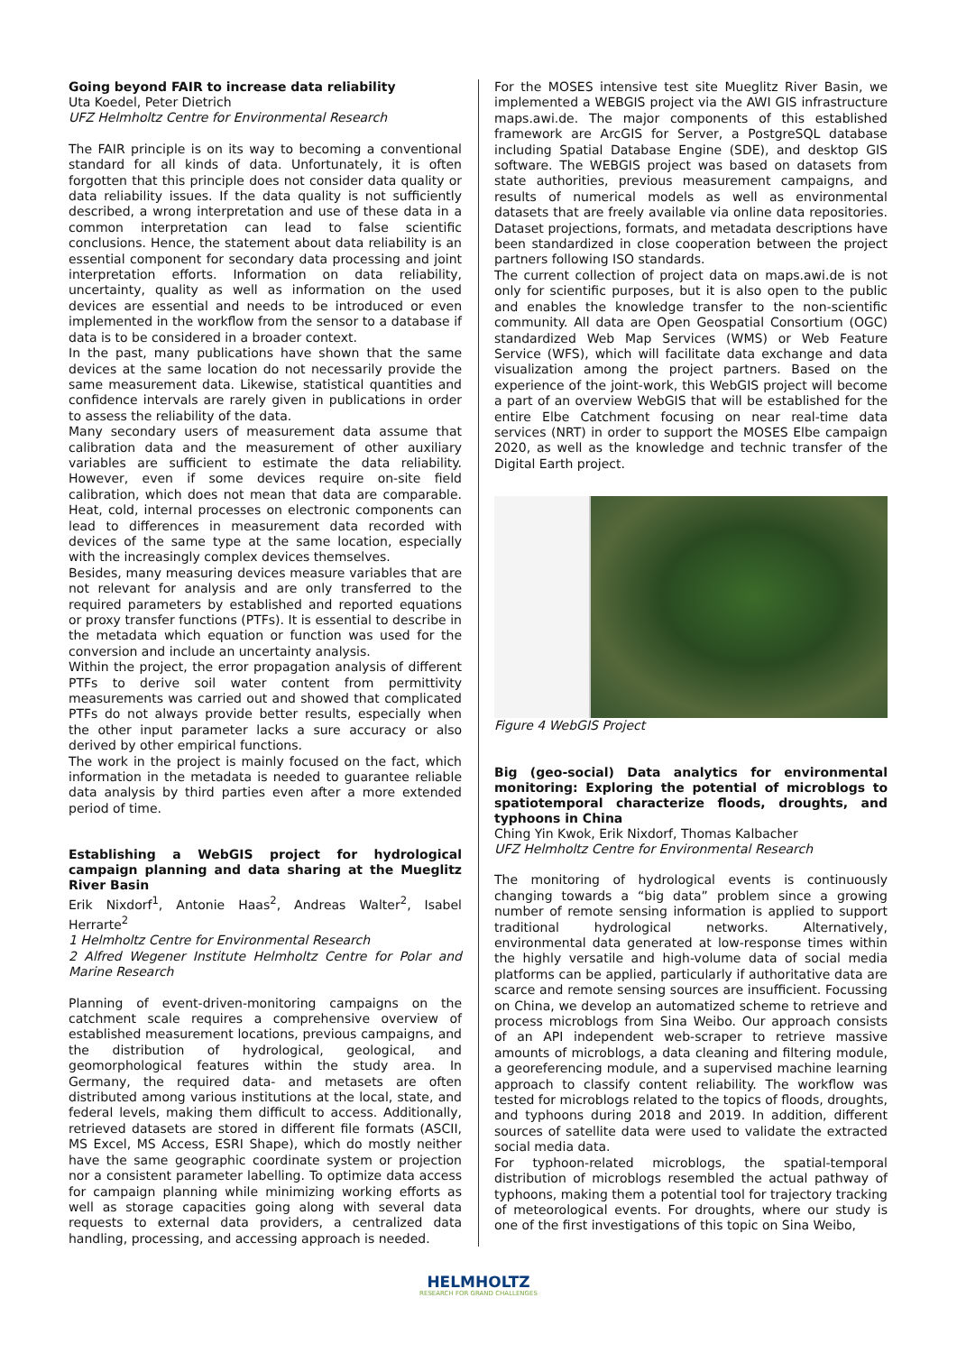Going beyond FAIR to increase data reliability
Uta Koedel, Peter Dietrich
UFZ Helmholtz Centre for Environmental Research
The FAIR principle is on its way to becoming a conventional standard for all kinds of data. Unfortunately, it is often forgotten that this principle does not consider data quality or data reliability issues. If the data quality is not sufficiently described, a wrong interpretation and use of these data in a common interpretation can lead to false scientific conclusions. Hence, the statement about data reliability is an essential component for secondary data processing and joint interpretation efforts. Information on data reliability, uncertainty, quality as well as information on the used devices are essential and needs to be introduced or even implemented in the workflow from the sensor to a database if data is to be considered in a broader context.
In the past, many publications have shown that the same devices at the same location do not necessarily provide the same measurement data. Likewise, statistical quantities and confidence intervals are rarely given in publications in order to assess the reliability of the data.
Many secondary users of measurement data assume that calibration data and the measurement of other auxiliary variables are sufficient to estimate the data reliability. However, even if some devices require on-site field calibration, which does not mean that data are comparable. Heat, cold, internal processes on electronic components can lead to differences in measurement data recorded with devices of the same type at the same location, especially with the increasingly complex devices themselves.
Besides, many measuring devices measure variables that are not relevant for analysis and are only transferred to the required parameters by established and reported equations or proxy transfer functions (PTFs). It is essential to describe in the metadata which equation or function was used for the conversion and include an uncertainty analysis.
Within the project, the error propagation analysis of different PTFs to derive soil water content from permittivity measurements was carried out and showed that complicated PTFs do not always provide better results, especially when the other input parameter lacks a sure accuracy or also derived by other empirical functions.
The work in the project is mainly focused on the fact, which information in the metadata is needed to guarantee reliable data analysis by third parties even after a more extended period of time.
Establishing a WebGIS project for hydrological campaign planning and data sharing at the Mueglitz River Basin
Erik Nixdorf<sup>1</sup>, Antonie Haas<sup>2</sup>, Andreas Walter<sup>2</sup>, Isabel Herrarte<sup>2</sup>
1 Helmholtz Centre for Environmental Research
2 Alfred Wegener Institute Helmholtz Centre for Polar and Marine Research
Planning of event-driven-monitoring campaigns on the catchment scale requires a comprehensive overview of established measurement locations, previous campaigns, and the distribution of hydrological, geological, and geomorphological features within the study area. In Germany, the required data- and metasets are often distributed among various institutions at the local, state, and federal levels, making them difficult to access. Additionally, retrieved datasets are stored in different file formats (ASCII, MS Excel, MS Access, ESRI Shape), which do mostly neither have the same geographic coordinate system or projection nor a consistent parameter labelling. To optimize data access for campaign planning while minimizing working efforts as well as storage capacities going along with several data requests to external data providers, a centralized data handling, processing, and accessing approach is needed.
For the MOSES intensive test site Mueglitz River Basin, we implemented a WEBGIS project via the AWI GIS infrastructure maps.awi.de. The major components of this established framework are ArcGIS for Server, a PostgreSQL database including Spatial Database Engine (SDE), and desktop GIS software. The WEBGIS project was based on datasets from state authorities, previous measurement campaigns, and results of numerical models as well as environmental datasets that are freely available via online data repositories. Dataset projections, formats, and metadata descriptions have been standardized in close cooperation between the project partners following ISO standards.
The current collection of project data on maps.awi.de is not only for scientific purposes, but it is also open to the public and enables the knowledge transfer to the non-scientific community. All data are Open Geospatial Consortium (OGC) standardized Web Map Services (WMS) or Web Feature Service (WFS), which will facilitate data exchange and data visualization among the project partners. Based on the experience of the joint-work, this WebGIS project will become a part of an overview WebGIS that will be established for the entire Elbe Catchment focusing on near real-time data services (NRT) in order to support the MOSES Elbe campaign 2020, as well as the knowledge and technic transfer of the Digital Earth project.
Figure 4 WebGIS Project
Big (geo-social) Data analytics for environmental monitoring: Exploring the potential of microblogs to spatiotemporal characterize floods, droughts, and typhoons in China
Ching Yin Kwok, Erik Nixdorf, Thomas Kalbacher
UFZ Helmholtz Centre for Environmental Research
The monitoring of hydrological events is continuously changing towards a “big data” problem since a growing number of remote sensing information is applied to support traditional hydrological networks. Alternatively, environmental data generated at low-response times within the highly versatile and high-volume data of social media platforms can be applied, particularly if authoritative data are scarce and remote sensing sources are insufficient. Focussing on China, we develop an automatized scheme to retrieve and process microblogs from Sina Weibo. Our approach consists of an API independent web-scraper to retrieve massive amounts of microblogs, a data cleaning and filtering module, a georeferencing module, and a supervised machine learning approach to classify content reliability. The workflow was tested for microblogs related to the topics of floods, droughts, and typhoons during 2018 and 2019. In addition, different sources of satellite data were used to validate the extracted social media data.
For typhoon-related microblogs, the spatial-temporal distribution of microblogs resembled the actual pathway of typhoons, making them a potential tool for trajectory tracking of meteorological events. For droughts, where our study is one of the first investigations of this topic on Sina Weibo,
HELMHOLTZ
RESEARCH FOR GRAND CHALLENGES